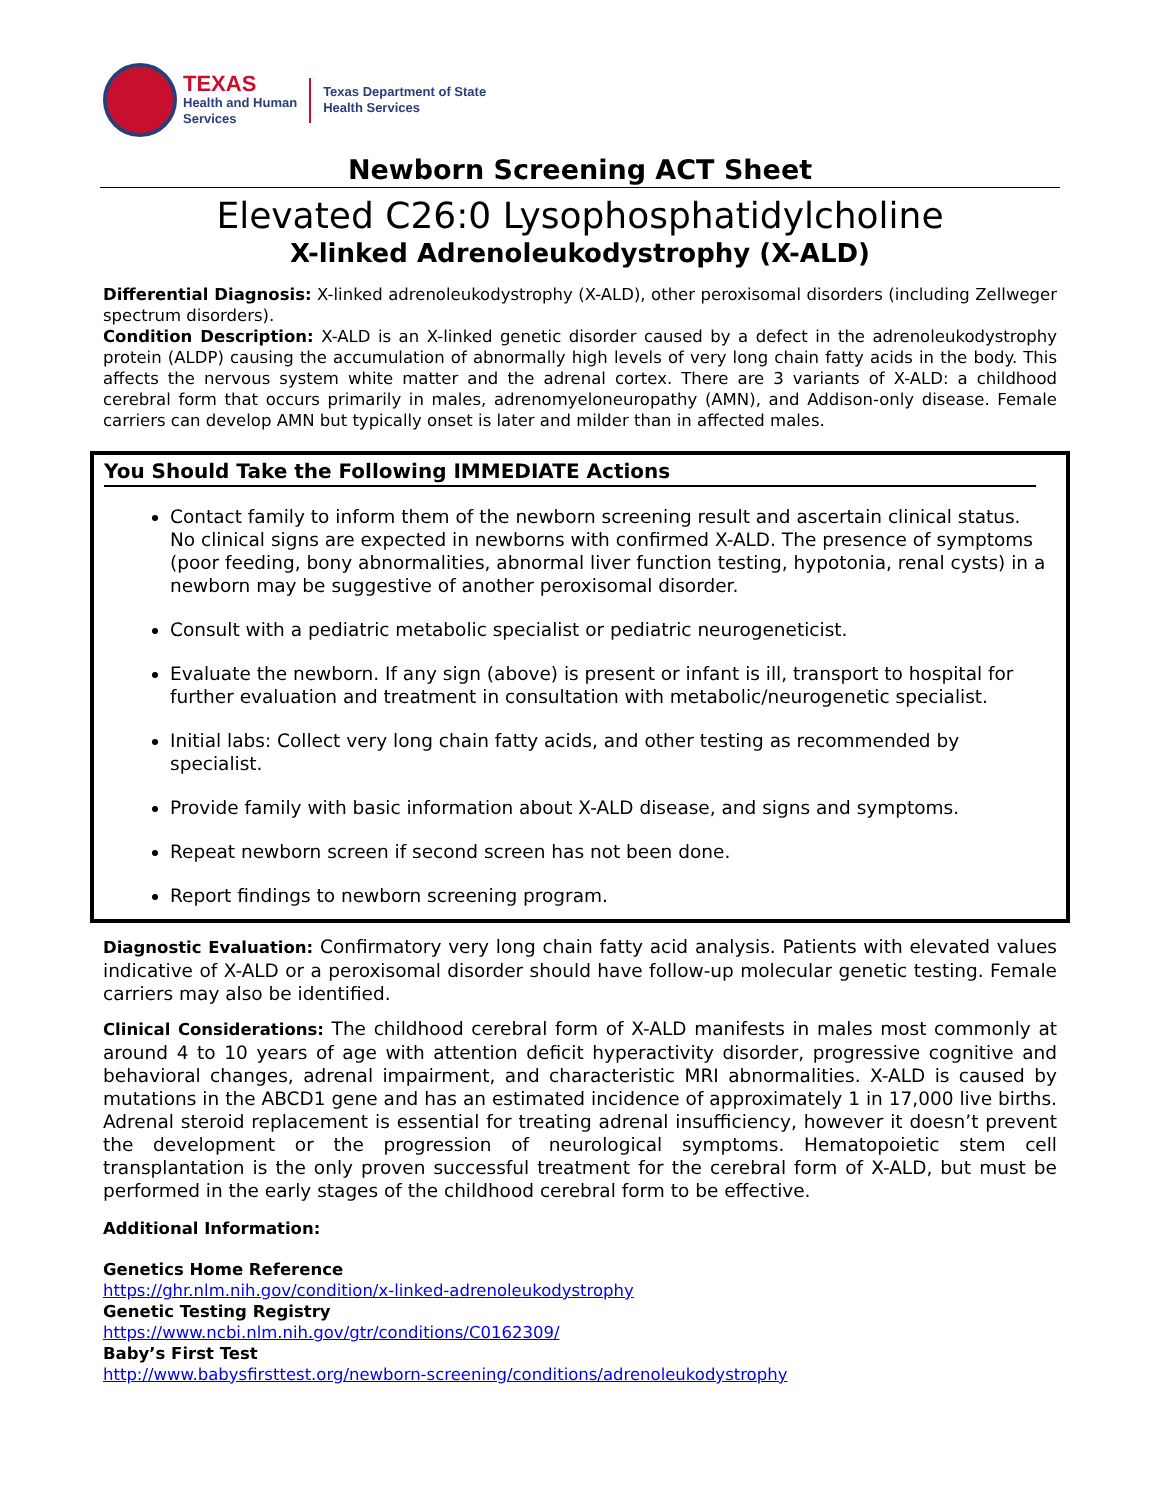TEXAS
Health and Human
Services
Texas Department of State
Health Services
Newborn Screening ACT Sheet
Elevated C26:0 Lysophosphatidylcholine
X-linked Adrenoleukodystrophy (X-ALD)
Differential Diagnosis: X-linked adrenoleukodystrophy (X-ALD), other peroxisomal disorders (including Zellweger spectrum disorders).
Condition Description: X-ALD is an X-linked genetic disorder caused by a defect in the adrenoleukodystrophy protein (ALDP) causing the accumulation of abnormally high levels of very long chain fatty acids in the body. This affects the nervous system white matter and the adrenal cortex. There are 3 variants of X-ALD: a childhood cerebral form that occurs primarily in males, adrenomyeloneuropathy (AMN), and Addison-only disease. Female carriers can develop AMN but typically onset is later and milder than in affected males.
You Should Take the Following IMMEDIATE Actions
Contact family to inform them of the newborn screening result and ascertain clinical status. No clinical signs are expected in newborns with confirmed X-ALD. The presence of symptoms (poor feeding, bony abnormalities, abnormal liver function testing, hypotonia, renal cysts) in a newborn may be suggestive of another peroxisomal disorder.
Consult with a pediatric metabolic specialist or pediatric neurogeneticist.
Evaluate the newborn. If any sign (above) is present or infant is ill, transport to hospital for further evaluation and treatment in consultation with metabolic/neurogenetic specialist.
Initial labs: Collect very long chain fatty acids, and other testing as recommended by specialist.
Provide family with basic information about X-ALD disease, and signs and symptoms.
Repeat newborn screen if second screen has not been done.
Report findings to newborn screening program.
Diagnostic Evaluation: Confirmatory very long chain fatty acid analysis. Patients with elevated values indicative of X-ALD or a peroxisomal disorder should have follow-up molecular genetic testing. Female carriers may also be identified.
Clinical Considerations: The childhood cerebral form of X-ALD manifests in males most commonly at around 4 to 10 years of age with attention deficit hyperactivity disorder, progressive cognitive and behavioral changes, adrenal impairment, and characteristic MRI abnormalities. X-ALD is caused by mutations in the ABCD1 gene and has an estimated incidence of approximately 1 in 17,000 live births. Adrenal steroid replacement is essential for treating adrenal insufficiency, however it doesn’t prevent the development or the progression of neurological symptoms. Hematopoietic stem cell transplantation is the only proven successful treatment for the cerebral form of X-ALD, but must be performed in the early stages of the childhood cerebral form to be effective.
Additional Information:
Genetics Home Reference
https://ghr.nlm.nih.gov/condition/x-linked-adrenoleukodystrophy
Genetic Testing Registry
https://www.ncbi.nlm.nih.gov/gtr/conditions/C0162309/
Baby’s First Test
http://www.babysfirsttest.org/newborn-screening/conditions/adrenoleukodystrophy